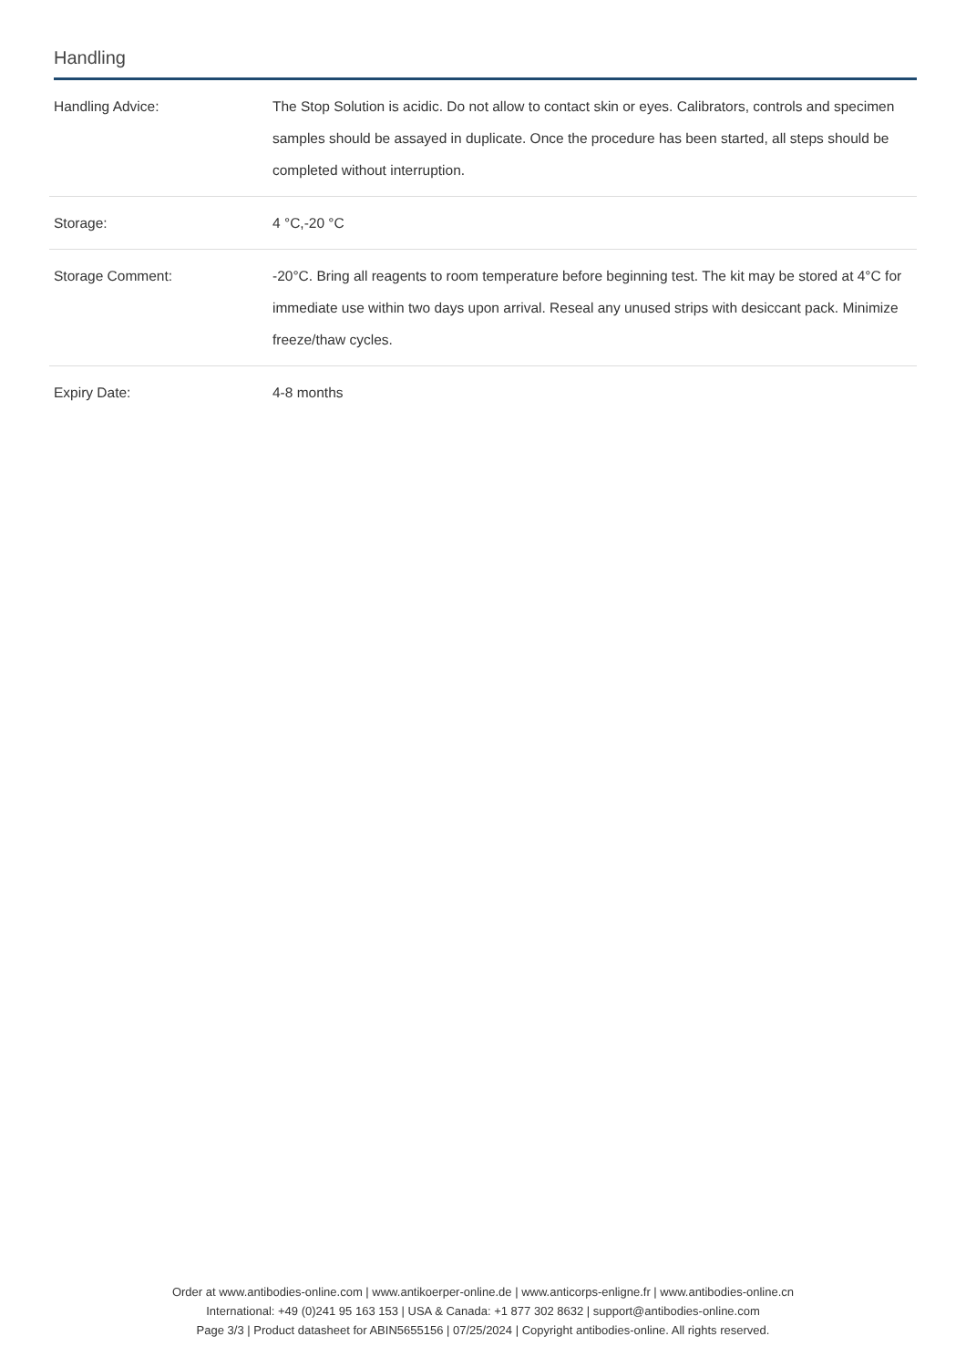Handling
| Handling Advice: | The Stop Solution is acidic. Do not allow to contact skin or eyes. Calibrators, controls and specimen samples should be assayed in duplicate. Once the procedure has been started, all steps should be completed without interruption. |
| Storage: | 4 °C,-20 °C |
| Storage Comment: | -20°C. Bring all reagents to room temperature before beginning test. The kit may be stored at 4°C for immediate use within two days upon arrival. Reseal any unused strips with desiccant pack. Minimize freeze/thaw cycles. |
| Expiry Date: | 4-8 months |
Order at www.antibodies-online.com | www.antikoerper-online.de | www.anticorps-enligne.fr | www.antibodies-online.cn
International: +49 (0)241 95 163 153 | USA & Canada: +1 877 302 8632 | support@antibodies-online.com
Page 3/3 | Product datasheet for ABIN5655156 | 07/25/2024 | Copyright antibodies-online. All rights reserved.